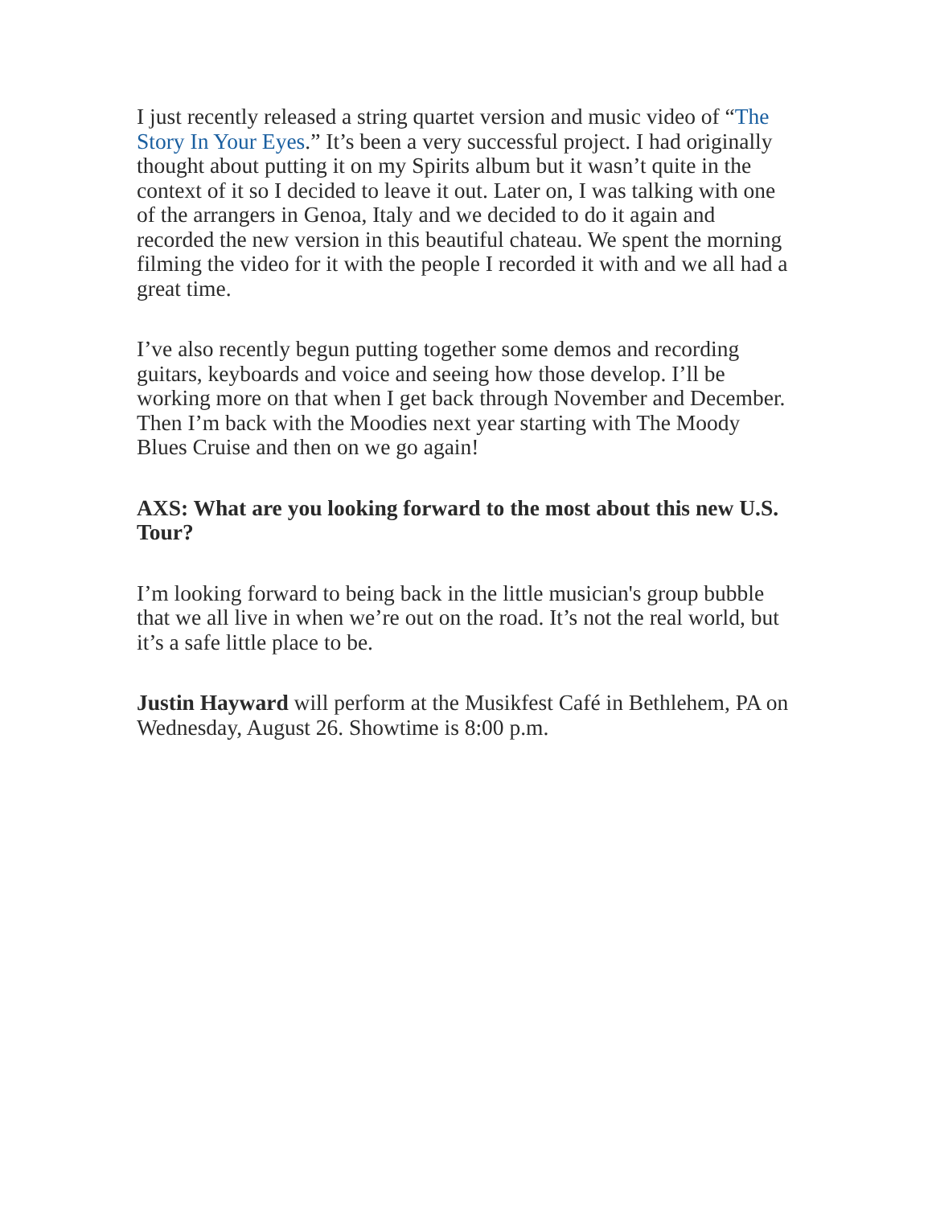I just recently released a string quartet version and music video of “The Story In Your Eyes.” It’s been a very successful project. I had originally thought about putting it on my Spirits album but it wasn’t quite in the context of it so I decided to leave it out. Later on, I was talking with one of the arrangers in Genoa, Italy and we decided to do it again and recorded the new version in this beautiful chateau. We spent the morning filming the video for it with the people I recorded it with and we all had a great time.
I’ve also recently begun putting together some demos and recording guitars, keyboards and voice and seeing how those develop. I’ll be working more on that when I get back through November and December. Then I’m back with the Moodies next year starting with The Moody Blues Cruise and then on we go again!
AXS: What are you looking forward to the most about this new U.S. Tour?
I’m looking forward to being back in the little musician's group bubble that we all live in when we’re out on the road. It’s not the real world, but it’s a safe little place to be.
Justin Hayward will perform at the Musikfest Café in Bethlehem, PA on Wednesday, August 26. Showtime is 8:00 p.m.